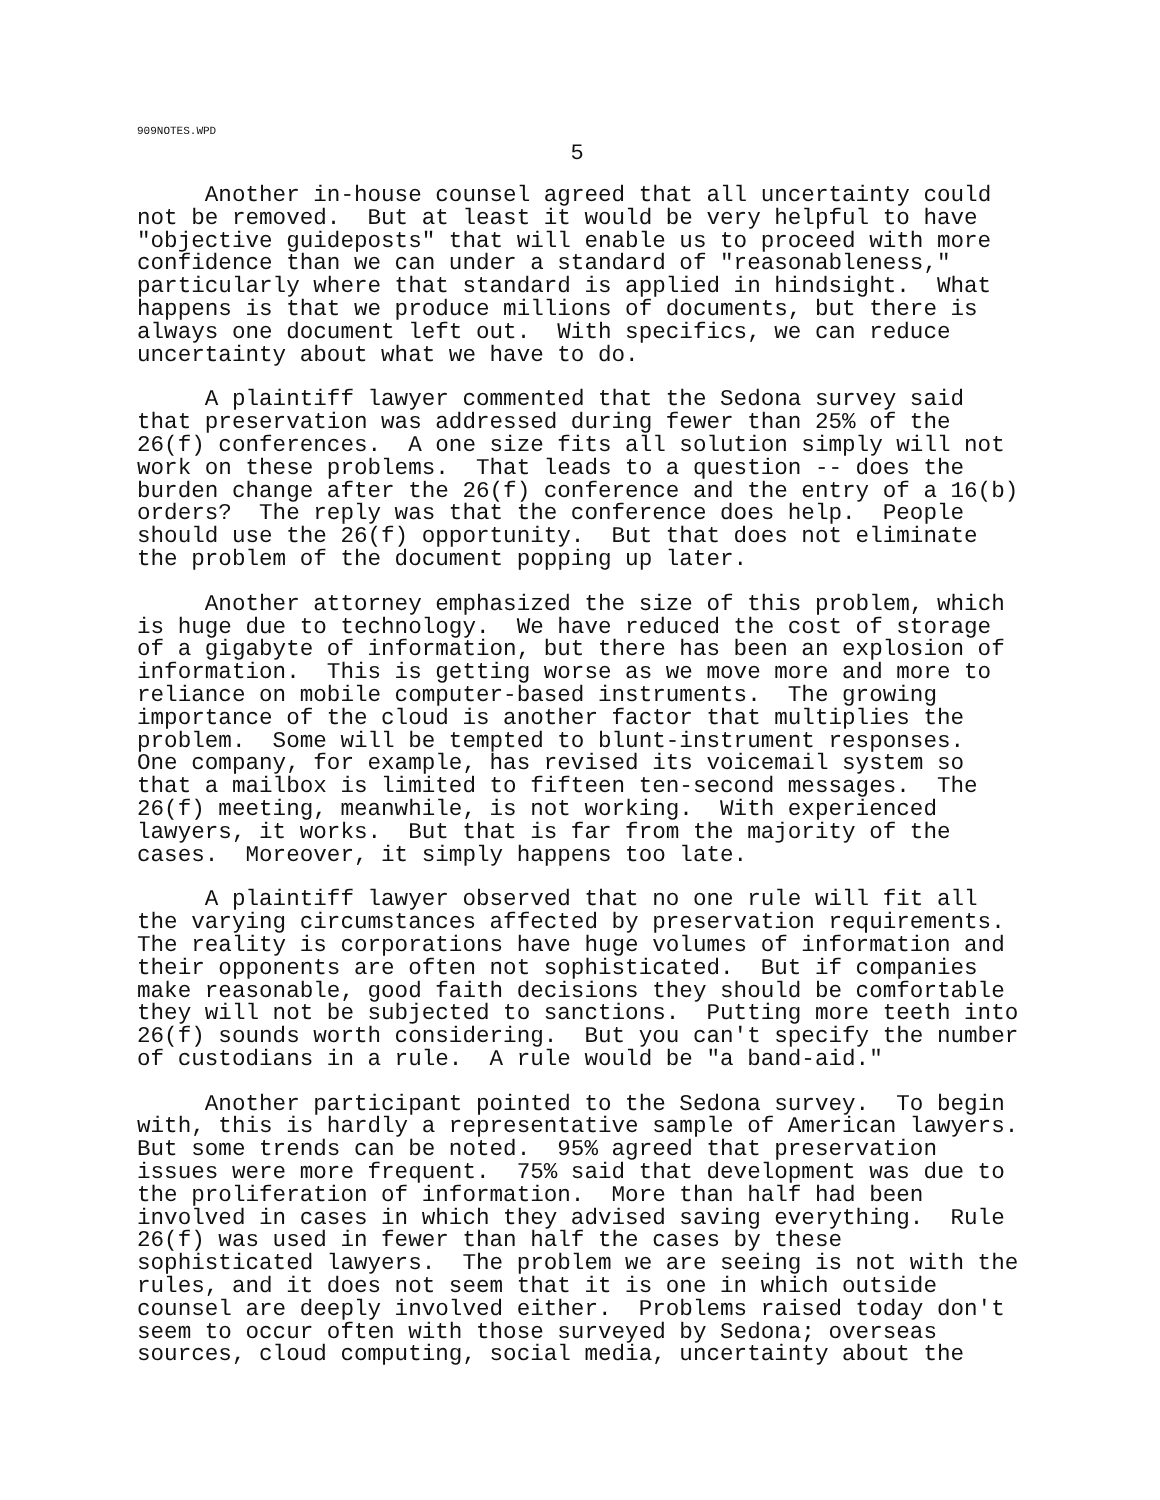909NOTES.WPD
5
Another in-house counsel agreed that all uncertainty could not be removed. But at least it would be very helpful to have "objective guideposts" that will enable us to proceed with more confidence than we can under a standard of "reasonableness," particularly where that standard is applied in hindsight. What happens is that we produce millions of documents, but there is always one document left out. With specifics, we can reduce uncertainty about what we have to do.
A plaintiff lawyer commented that the Sedona survey said that preservation was addressed during fewer than 25% of the 26(f) conferences. A one size fits all solution simply will not work on these problems. That leads to a question -- does the burden change after the 26(f) conference and the entry of a 16(b) orders? The reply was that the conference does help. People should use the 26(f) opportunity. But that does not eliminate the problem of the document popping up later.
Another attorney emphasized the size of this problem, which is huge due to technology. We have reduced the cost of storage of a gigabyte of information, but there has been an explosion of information. This is getting worse as we move more and more to reliance on mobile computer-based instruments. The growing importance of the cloud is another factor that multiplies the problem. Some will be tempted to blunt-instrument responses. One company, for example, has revised its voicemail system so that a mailbox is limited to fifteen ten-second messages. The 26(f) meeting, meanwhile, is not working. With experienced lawyers, it works. But that is far from the majority of the cases. Moreover, it simply happens too late.
A plaintiff lawyer observed that no one rule will fit all the varying circumstances affected by preservation requirements. The reality is corporations have huge volumes of information and their opponents are often not sophisticated. But if companies make reasonable, good faith decisions they should be comfortable they will not be subjected to sanctions. Putting more teeth into 26(f) sounds worth considering. But you can't specify the number of custodians in a rule. A rule would be "a band-aid."
Another participant pointed to the Sedona survey. To begin with, this is hardly a representative sample of American lawyers. But some trends can be noted. 95% agreed that preservation issues were more frequent. 75% said that development was due to the proliferation of information. More than half had been involved in cases in which they advised saving everything. Rule 26(f) was used in fewer than half the cases by these sophisticated lawyers. The problem we are seeing is not with the rules, and it does not seem that it is one in which outside counsel are deeply involved either. Problems raised today don't seem to occur often with those surveyed by Sedona; overseas sources, cloud computing, social media, uncertainty about the